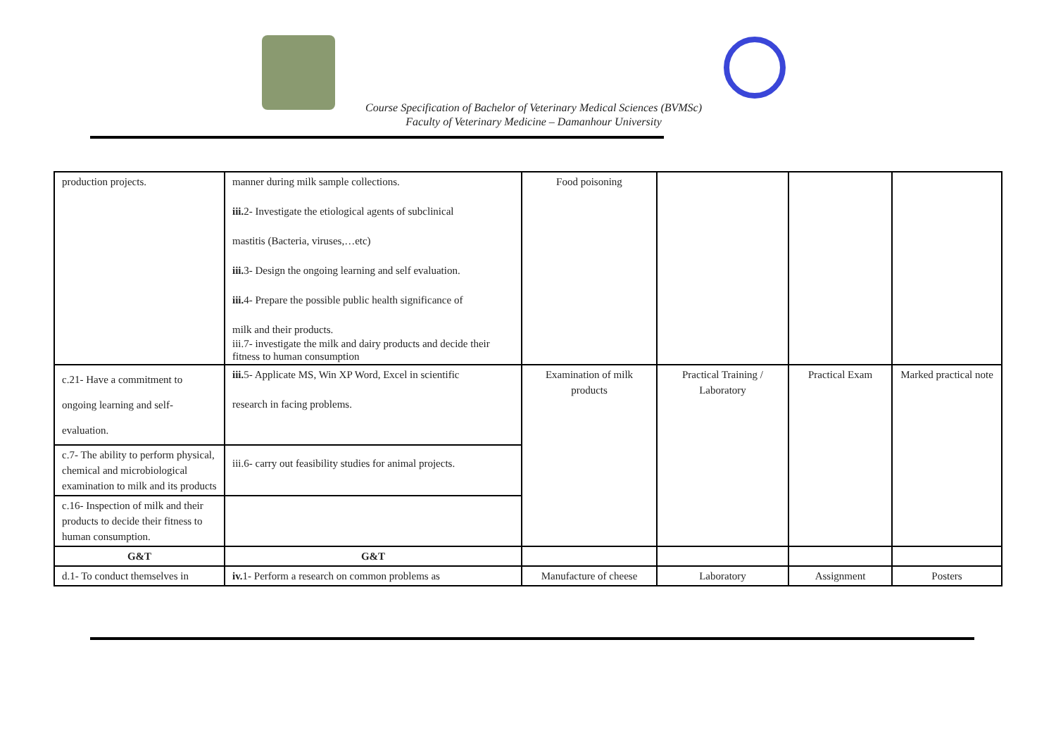Course Specification of Bachelor of Veterinary Medical Sciences (BVMSc)
Faculty of Veterinary Medicine – Damanhour University
| production projects. | manner during milk sample collections. iii. 2- Investigate the etiological agents of subclinical mastitis (Bacteria, viruses,…etc) iii. 3- Design the ongoing learning and self evaluation. iii. 4- Prepare the possible public health significance of milk and their products. iii.7- investigate the milk and dairy products and decide their fitness to human consumption | Food poisoning | | | |
| c.21- Have a commitment to ongoing learning and self-evaluation. | iii. 5- Applicate MS, Win XP Word, Excel in scientific research in facing problems. | Examination of milk products | Practical Training / Laboratory | Practical Exam | Marked practical note |
| c.7- The ability to perform physical, chemical and microbiological examination to milk and its products | iii.6- carry out feasibility studies for animal projects. | | | | |
| c.16- Inspection of milk and their products to decide their fitness to human consumption. | | | | | |
| G&T | G&T | | | | |
| d.1- To conduct themselves in | iv. 1- Perform a research on common problems as | Manufacture of cheese | Laboratory | Assignment | Posters |